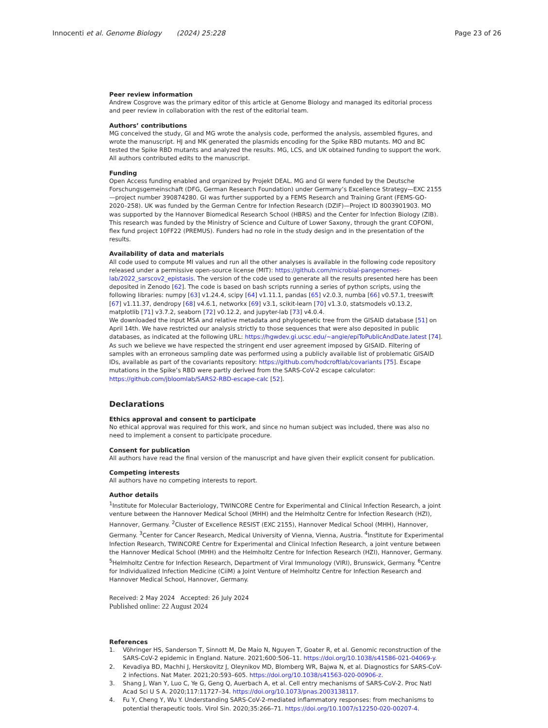Innocenti et al. Genome Biology (2024) 25:228
Page 23 of 26
Peer review information
Andrew Cosgrove was the primary editor of this article at Genome Biology and managed its editorial process and peer review in collaboration with the rest of the editorial team.
Authors’ contributions
MG conceived the study, GI and MG wrote the analysis code, performed the analysis, assembled figures, and wrote the manuscript. HJ and MK generated the plasmids encoding for the Spike RBD mutants. MO and BC tested the Spike RBD mutants and analyzed the results. MG, LCS, and UK obtained funding to support the work. All authors contributed edits to the manuscript.
Funding
Open Access funding enabled and organized by Projekt DEAL. MG and GI were funded by the Deutsche Forschungsgemeinschaft (DFG, German Research Foundation) under Germany’s Excellence Strategy—EXC 2155—project number 390874280. GI was further supported by a FEMS Research and Training Grant (FEMS-GO-2020–258). UK was funded by the German Centre for Infection Research (DZIF)—Project ID 8003901903. MO was supported by the Hannover Biomedical Research School (HBRS) and the Center for Infection Biology (ZIB). This research was funded by the Ministry of Science and Culture of Lower Saxony, through the grant COFONI, flex fund project 10FF22 (PREMUS). Funders had no role in the study design and in the presentation of the results.
Availability of data and materials
All code used to compute MI values and run all the other analyses is available in the following code repository released under a permissive open-source license (MIT): https://github.com/microbial-pangenomes-lab/2022_sarscov2_epistasis. The version of the code used to generate all the results presented here has been deposited in Zenodo [62]. The code is based on bash scripts running a series of python scripts, using the following libraries: numpy [63] v1.24.4, scipy [64] v1.11.1, pandas [65] v2.0.3, numba [66] v0.57.1, treeswift [67] v1.11.37, dendropy [68] v4.6.1, networkx [69] v3.1, scikit-learn [70] v1.3.0, statsmodels v0.13.2, matplotlib [71] v3.7.2, seaborn [72] v0.12.2, and jupyter-lab [73] v4.0.4.
We downloaded the input MSA and relative metadata and phylogenetic tree from the GISAID database [51] on April 14th. We have restricted our analysis strictly to those sequences that were also deposited in public databases, as indicated at the following URL: https://hgwdev.gi.ucsc.edu/~angie/epiToPublicAndDate.latest [74]. As such we believe we have respected the stringent end user agreement imposed by GISAID. Filtering of samples with an erroneous sampling date was performed using a publicly available list of problematic GISAID IDs, available as part of the covariants repository: https://github.com/hodcroftlab/covariants [75]. Escape mutations in the Spike’s RBD were partly derived from the SARS-CoV-2 escape calculator: https://github.com/jbloomlab/SARS2-RBD-escape-calc [52].
Declarations
Ethics approval and consent to participate
No ethical approval was required for this work, and since no human subject was included, there was also no need to implement a consent to participate procedure.
Consent for publication
All authors have read the final version of the manuscript and have given their explicit consent for publication.
Competing interests
All authors have no competing interests to report.
Author details
<sup>1</sup> Institute for Molecular Bacteriology, TWINCORE Centre for Experimental and Clinical Infection Research, a joint venture between the Hannover Medical School (MHH) and the Helmholtz Centre for Infection Research (HZI), Hannover, Germany. <sup>2</sup>Cluster of Excellence RESIST (EXC 2155), Hannover Medical School (MHH), Hannover, Germany. <sup>3</sup>Center for Cancer Research, Medical University of Vienna, Vienna, Austria. <sup>4</sup>Institute for Experimental Infection Research, TWINCORE Centre for Experimental and Clinical Infection Research, a joint venture between the Hannover Medical School (MHH) and the Helmholtz Centre for Infection Research (HZI), Hannover, Germany. <sup>5</sup>Helmholtz Centre for Infection Research, Department of Viral Immunology (VIRI), Brunswick, Germany. <sup>6</sup>Centre for Individualized Infection Medicine (CiiM) a Joint Venture of Helmholtz Centre for Infection Research and Hannover Medical School, Hannover, Germany.
Received: 2 May 2024 Accepted: 26 July 2024
Published online: 22 August 2024
References
1. Vöhringer HS, Sanderson T, Sinnott M, De Maio N, Nguyen T, Goater R, et al. Genomic reconstruction of the SARS-CoV-2 epidemic in England. Nature. 2021;600:506–11. https://doi.org/10.1038/s41586-021-04069-y.
2. Kevadiya BD, Machhi J, Herskovitz J, Oleynikov MD, Blomberg WR, Bajwa N, et al. Diagnostics for SARS-CoV-2 infections. Nat Mater. 2021;20:593–605. https://doi.org/10.1038/s41563-020-00906-z.
3. Shang J, Wan Y, Luo C, Ye G, Geng Q, Auerbach A, et al. Cell entry mechanisms of SARS-CoV-2. Proc Natl Acad Sci U S A. 2020;117:11727–34. https://doi.org/10.1073/pnas.2003138117.
4. Fu Y, Cheng Y, Wu Y. Understanding SARS-CoV-2-mediated inflammatory responses: from mechanisms to potential therapeutic tools. Virol Sin. 2020;35:266–71. https://doi.org/10.1007/s12250-020-00207-4.